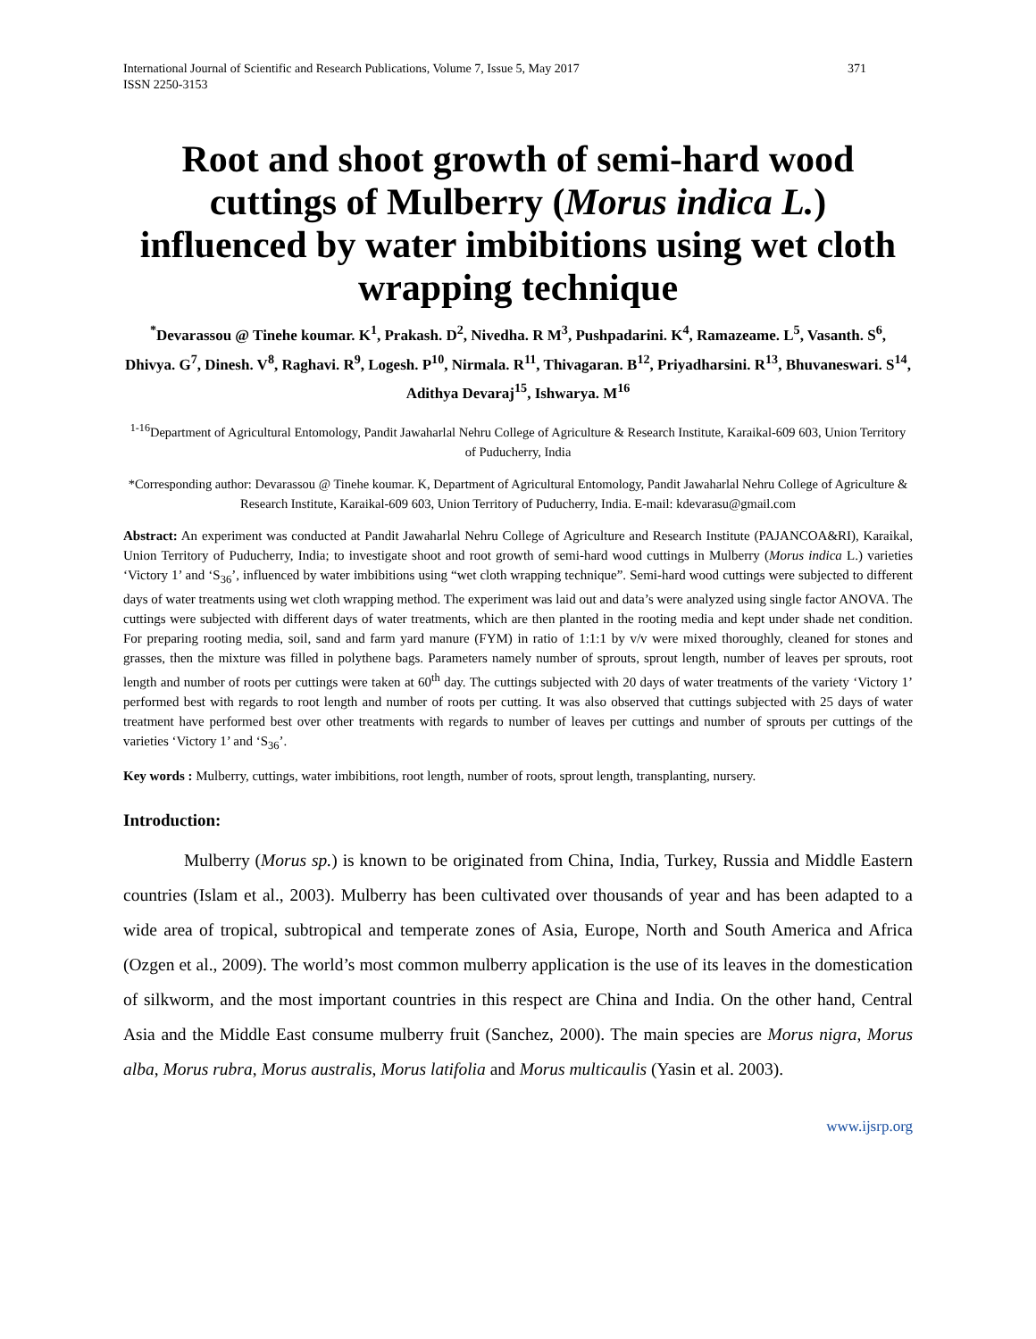International Journal of Scientific and Research Publications, Volume 7, Issue 5, May 2017
ISSN 2250-3153
371
Root and shoot growth of semi-hard wood cuttings of Mulberry (Morus indica L.) influenced by water imbibitions using wet cloth wrapping technique
<sup>*</sup> Devarassou @ Tinehe koumar. K<sup>1</sup>, Prakash. D<sup>2</sup>, Nivedha. R M<sup>3</sup>, Pushpadarini. K<sup>4</sup>, Ramazeame. L<sup>5</sup>, Vasanth. S<sup>6</sup>, Dhivya. G<sup>7</sup>, Dinesh. V<sup>8</sup>, Raghavi. R<sup>9</sup>, Logesh. P<sup>10</sup>, Nirmala. R<sup>11</sup>, Thivagaran. B<sup>12</sup>, Priyadharsini. R<sup>13</sup>, Bhuvaneswari. S<sup>14</sup>, Adithya Devaraj<sup>15</sup>, Ishwarya. M<sup>16</sup>
<sup>1-16</sup>Department of Agricultural Entomology, Pandit Jawaharlal Nehru College of Agriculture & Research Institute, Karaikal-609 603, Union Territory of Puducherry, India
*Corresponding author: Devarassou @ Tinehe koumar. K, Department of Agricultural Entomology, Pandit Jawaharlal Nehru College of Agriculture & Research Institute, Karaikal-609 603, Union Territory of Puducherry, India. E-mail: kdevarasu@gmail.com
Abstract: An experiment was conducted at Pandit Jawaharlal Nehru College of Agriculture and Research Institute (PAJANCOA&RI), Karaikal, Union Territory of Puducherry, India; to investigate shoot and root growth of semi-hard wood cuttings in Mulberry (Morus indica L.) varieties ‘Victory 1’ and ‘S<sub>36</sub>’, influenced by water imbibitions using “wet cloth wrapping technique”. Semi-hard wood cuttings were subjected to different days of water treatments using wet cloth wrapping method. The experiment was laid out and data’s were analyzed using single factor ANOVA. The cuttings were subjected with different days of water treatments, which are then planted in the rooting media and kept under shade net condition. For preparing rooting media, soil, sand and farm yard manure (FYM) in ratio of 1:1:1 by v/v were mixed thoroughly, cleaned for stones and grasses, then the mixture was filled in polythene bags. Parameters namely number of sprouts, sprout length, number of leaves per sprouts, root length and number of roots per cuttings were taken at 60<sup>th</sup> day. The cuttings subjected with 20 days of water treatments of the variety ‘Victory 1’ performed best with regards to root length and number of roots per cutting. It was also observed that cuttings subjected with 25 days of water treatment have performed best over other treatments with regards to number of leaves per cuttings and number of sprouts per cuttings of the varieties ‘Victory 1’ and ‘S<sub>36</sub>’.
Key words : Mulberry, cuttings, water imbibitions, root length, number of roots, sprout length, transplanting, nursery.
Introduction:
Mulberry (Morus sp.) is known to be originated from China, India, Turkey, Russia and Middle Eastern countries (Islam et al., 2003). Mulberry has been cultivated over thousands of year and has been adapted to a wide area of tropical, subtropical and temperate zones of Asia, Europe, North and South America and Africa (Ozgen et al., 2009). The world’s most common mulberry application is the use of its leaves in the domestication of silkworm, and the most important countries in this respect are China and India. On the other hand, Central Asia and the Middle East consume mulberry fruit (Sanchez, 2000). The main species are Morus nigra, Morus alba, Morus rubra, Morus australis, Morus latifolia and Morus multicaulis (Yasin et al. 2003).
www.ijsrp.org